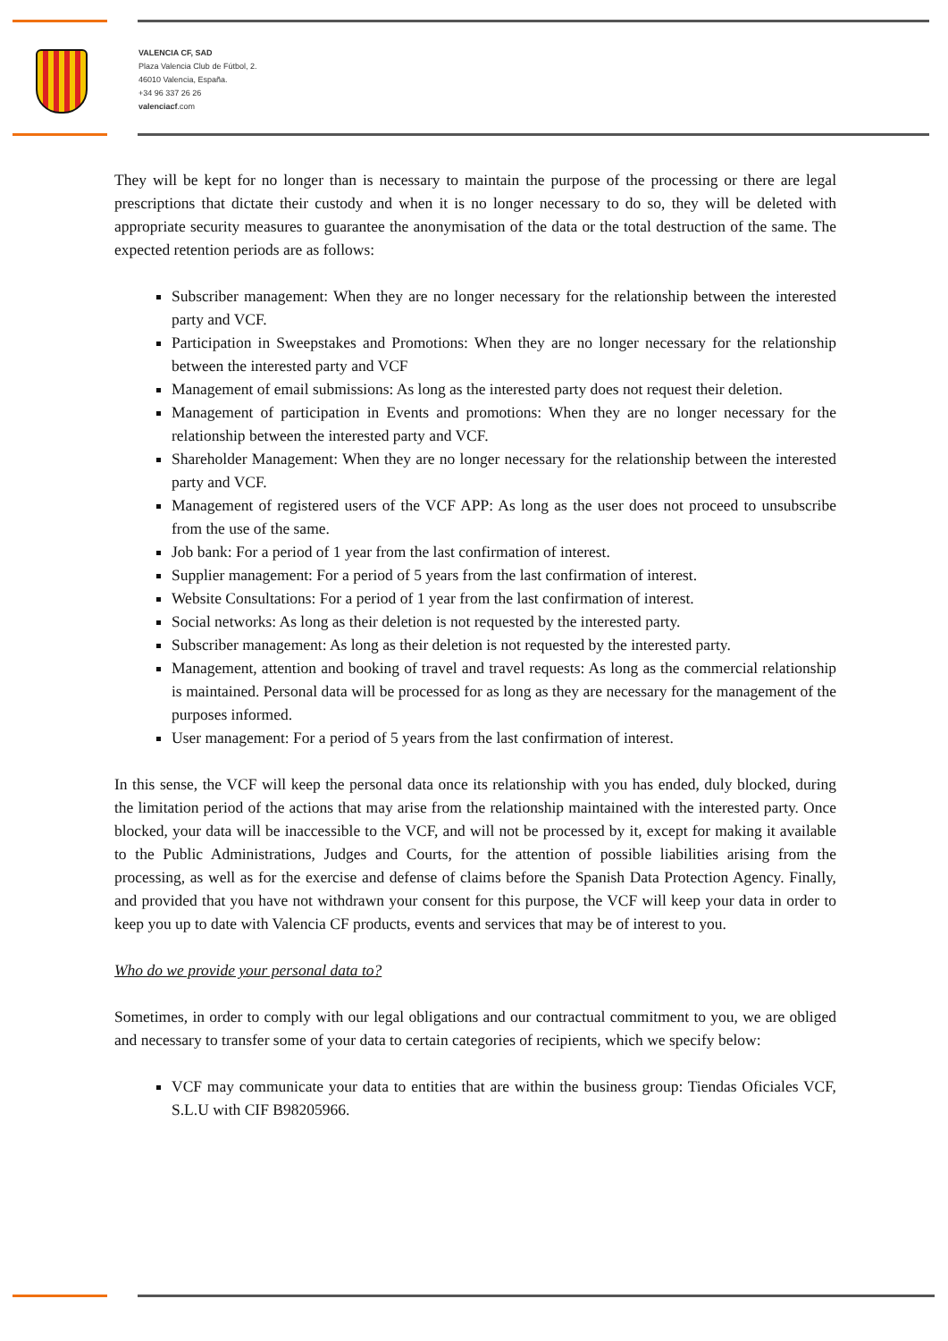VALENCIA CF, SAD
Plaza Valencia Club de Fútbol, 2.
46010 Valencia, España.
+34 96 337 26 26
valenciacf.com
They will be kept for no longer than is necessary to maintain the purpose of the processing or there are legal prescriptions that dictate their custody and when it is no longer necessary to do so, they will be deleted with appropriate security measures to guarantee the anonymisation of the data or the total destruction of the same. The expected retention periods are as follows:
Subscriber management: When they are no longer necessary for the relationship between the interested party and VCF.
Participation in Sweepstakes and Promotions: When they are no longer necessary for the relationship between the interested party and VCF
Management of email submissions: As long as the interested party does not request their deletion.
Management of participation in Events and promotions: When they are no longer necessary for the relationship between the interested party and VCF.
Shareholder Management: When they are no longer necessary for the relationship between the interested party and VCF.
Management of registered users of the VCF APP: As long as the user does not proceed to unsubscribe from the use of the same.
Job bank: For a period of 1 year from the last confirmation of interest.
Supplier management: For a period of 5 years from the last confirmation of interest.
Website Consultations: For a period of 1 year from the last confirmation of interest.
Social networks: As long as their deletion is not requested by the interested party.
Subscriber management: As long as their deletion is not requested by the interested party.
Management, attention and booking of travel and travel requests: As long as the commercial relationship is maintained. Personal data will be processed for as long as they are necessary for the management of the purposes informed.
User management: For a period of 5 years from the last confirmation of interest.
In this sense, the VCF will keep the personal data once its relationship with you has ended, duly blocked, during the limitation period of the actions that may arise from the relationship maintained with the interested party. Once blocked, your data will be inaccessible to the VCF, and will not be processed by it, except for making it available to the Public Administrations, Judges and Courts, for the attention of possible liabilities arising from the processing, as well as for the exercise and defense of claims before the Spanish Data Protection Agency. Finally, and provided that you have not withdrawn your consent for this purpose, the VCF will keep your data in order to keep you up to date with Valencia CF products, events and services that may be of interest to you.
Who do we provide your personal data to?
Sometimes, in order to comply with our legal obligations and our contractual commitment to you, we are obliged and necessary to transfer some of your data to certain categories of recipients, which we specify below:
VCF may communicate your data to entities that are within the business group: Tiendas Oficiales VCF, S.L.U with CIF B98205966.